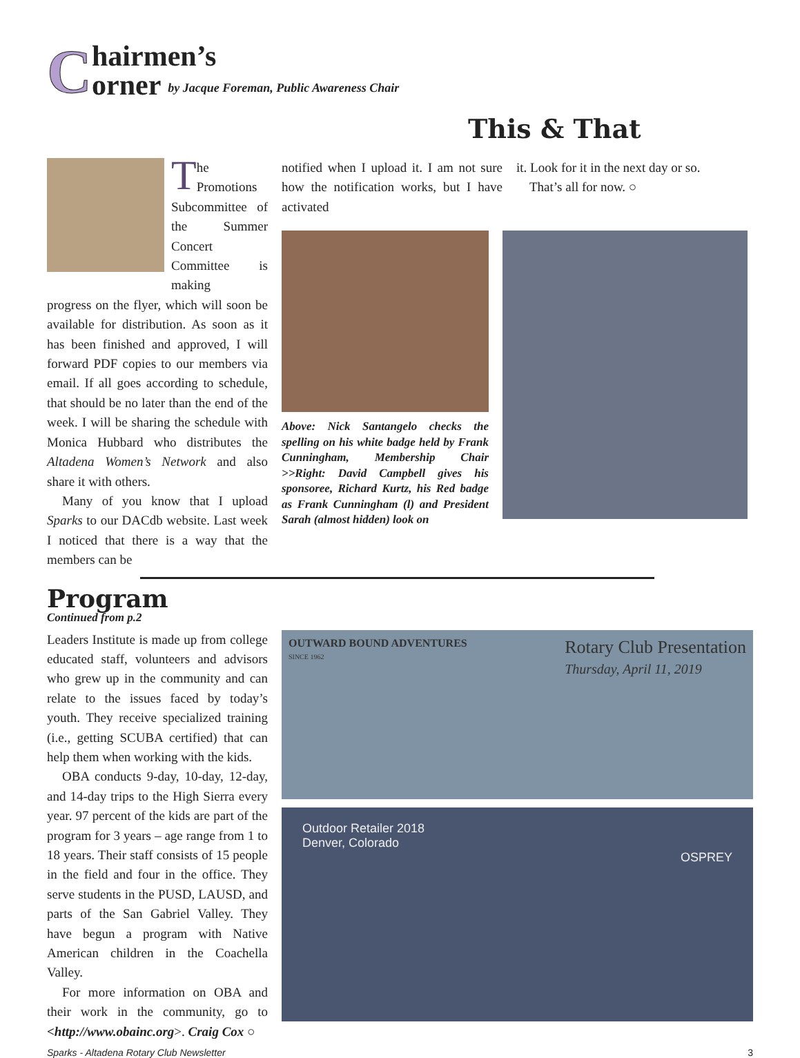C
hairmen’s
orner by Jacque Foreman, Public Awareness Chair
This & That
The Promotions Subcommittee of the Summer Concert Committee is making
progress on the flyer, which will soon be available for distribution. As soon as it has been finished and approved, I will forward PDF copies to our members via email. If all goes according to schedule, that should be no later than the end of the week. I will be sharing the schedule with Monica Hubbard who distributes the Altadena Women’s Network and also share it with others.
Many of you know that I upload Sparks to our DACdb website. Last week I noticed that there is a way that the members can be
notified when I upload it. I am not sure how the notification works, but I have activated
it. Look for it in the next day or so.
That’s all for now. ○
Above: Nick Santangelo checks the spelling on his white badge held by Frank Cunningham, Membership Chair >>Right: David Campbell gives his sponsoree, Richard Kurtz, his Red badge as Frank Cunningham (l) and President Sarah (almost hidden) look on
Program
Continued from p.2
Leaders Institute is made up from college educated staff, volunteers and advisors who grew up in the community and can relate to the issues faced by today’s youth. They receive specialized training (i.e., getting SCUBA certified) that can help them when working with the kids.
OBA conducts 9-day, 10-day, 12-day, and 14-day trips to the High Sierra every year. 97 percent of the kids are part of the program for 3 years – age range from 1 to 18 years. Their staff consists of 15 people in the field and four in the office. They serve students in the PUSD, LAUSD, and parts of the San Gabriel Valley. They have begun a program with Native American children in the Coachella Valley.
For more information on OBA and their work in the community, go to <http://www.obainc.org>. Craig Cox ○
OUTWARD BOUND ADVENTURES Rotary Club Presentation
Thursday, April 11, 2019
SINCE 1962
Outdoor Retailer 2018
Denver, Colorado
OSPREY
Sparks - Altadena Rotary Club Newsletter 3